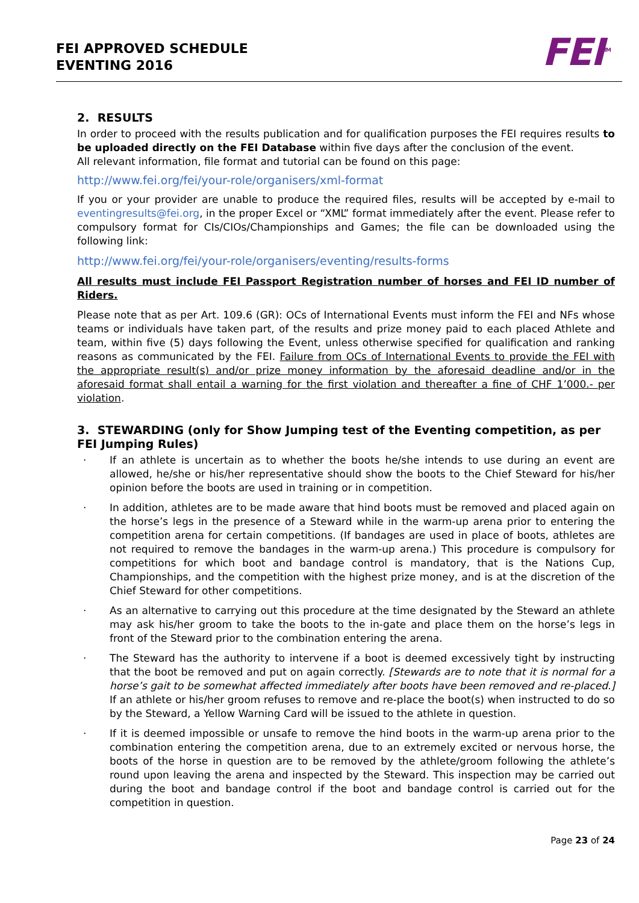FEI APPROVED SCHEDULE
EVENTING 2016
FEI<sup>TM</sup>
2. RESULTS
In order to proceed with the results publication and for qualification purposes the FEI requires results to be uploaded directly on the FEI Database within five days after the conclusion of the event.
All relevant information, file format and tutorial can be found on this page:
http://www.fei.org/fei/your-role/organisers/xml-format
If you or your provider are unable to produce the required files, results will be accepted by e-mail to eventingresults@fei.org, in the proper Excel or “XML” format immediately after the event. Please refer to compulsory format for CIs/CIOs/Championships and Games; the file can be downloaded using the following link:
http://www.fei.org/fei/your-role/organisers/eventing/results-forms
All results must include FEI Passport Registration number of horses and FEI ID number of Riders.
Please note that as per Art. 109.6 (GR): OCs of International Events must inform the FEI and NFs whose teams or individuals have taken part, of the results and prize money paid to each placed Athlete and team, within five (5) days following the Event, unless otherwise specified for qualification and ranking reasons as communicated by the FEI. Failure from OCs of International Events to provide the FEI with the appropriate result(s) and/or prize money information by the aforesaid deadline and/or in the aforesaid format shall entail a warning for the first violation and thereafter a fine of CHF 1’000.- per violation.
3. STEWARDING (only for Show Jumping test of the Eventing competition, as per FEI Jumping Rules)
· If an athlete is uncertain as to whether the boots he/she intends to use during an event are allowed, he/she or his/her representative should show the boots to the Chief Steward for his/her opinion before the boots are used in training or in competition.
· In addition, athletes are to be made aware that hind boots must be removed and placed again on the horse’s legs in the presence of a Steward while in the warm-up arena prior to entering the competition arena for certain competitions. (If bandages are used in place of boots, athletes are not required to remove the bandages in the warm-up arena.) This procedure is compulsory for competitions for which boot and bandage control is mandatory, that is the Nations Cup, Championships, and the competition with the highest prize money, and is at the discretion of the Chief Steward for other competitions.
· As an alternative to carrying out this procedure at the time designated by the Steward an athlete may ask his/her groom to take the boots to the in-gate and place them on the horse’s legs in front of the Steward prior to the combination entering the arena.
· The Steward has the authority to intervene if a boot is deemed excessively tight by instructing that the boot be removed and put on again correctly. [Stewards are to note that it is normal for a horse’s gait to be somewhat affected immediately after boots have been removed and re-placed.] If an athlete or his/her groom refuses to remove and re-place the boot(s) when instructed to do so by the Steward, a Yellow Warning Card will be issued to the athlete in question.
· If it is deemed impossible or unsafe to remove the hind boots in the warm-up arena prior to the combination entering the competition arena, due to an extremely excited or nervous horse, the boots of the horse in question are to be removed by the athlete/groom following the athlete’s round upon leaving the arena and inspected by the Steward. This inspection may be carried out during the boot and bandage control if the boot and bandage control is carried out for the competition in question.
Page 23 of 24